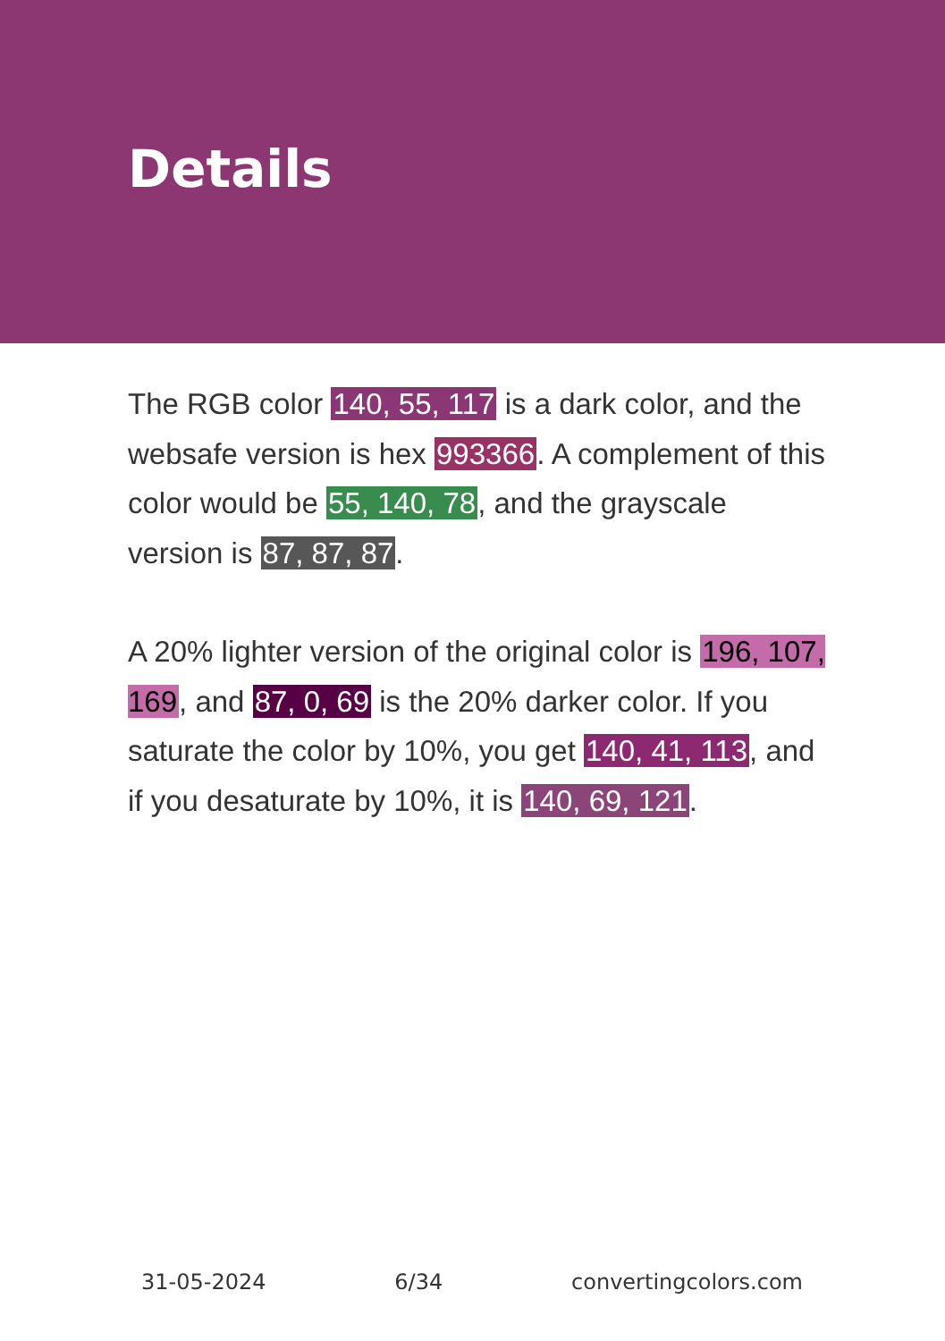Details
The RGB color 140, 55, 117 is a dark color, and the websafe version is hex 993366. A complement of this color would be 55, 140, 78, and the grayscale version is 87, 87, 87.
A 20% lighter version of the original color is 196, 107, 169, and 87, 0, 69 is the 20% darker color. If you saturate the color by 10%, you get 140, 41, 113, and if you desaturate by 10%, it is 140, 69, 121.
31-05-2024 6/34 convertingcolors.com